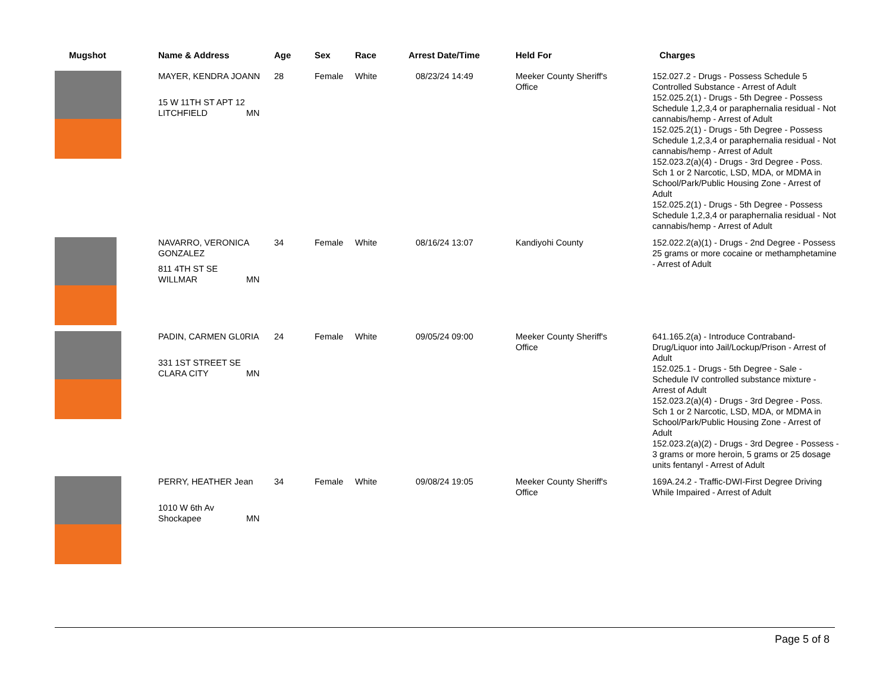| Mugshot | Name & Address | Age | Sex | Race | Arrest Date/Time | Held For | Charges |
| --- | --- | --- | --- | --- | --- | --- | --- |
| | MAYER, KENDRA JOANN 15 W 11TH ST APT 12 LITCHFIELD MN | 28 | Female | White | 08/23/24 14:49 | Meeker County Sheriff's Office | 152.027.2 - Drugs - Possess Schedule 5 Controlled Substance - Arrest of Adult 152.025.2(1) - Drugs - 5th Degree - Possess Schedule 1,2,3,4 or paraphernalia residual - Not cannabis/hemp - Arrest of Adult 152.025.2(1) - Drugs - 5th Degree - Possess Schedule 1,2,3,4 or paraphernalia residual - Not cannabis/hemp - Arrest of Adult 152.023.2(a)(4) - Drugs - 3rd Degree - Poss. Sch 1 or 2 Narcotic, LSD, MDA, or MDMA in School/Park/Public Housing Zone - Arrest of Adult 152.025.2(1) - Drugs - 5th Degree - Possess Schedule 1,2,3,4 or paraphernalia residual - Not cannabis/hemp - Arrest of Adult |
| | NAVARRO, VERONICA GONZALEZ 811 4TH ST SE WILLMAR MN | 34 | Female | White | 08/16/24 13:07 | Kandiyohi County | 152.022.2(a)(1) - Drugs - 2nd Degree - Possess 25 grams or more cocaine or methamphetamine - Arrest of Adult |
| | PADIN, CARMEN GL0RIA 331 1ST STREET SE CLARA CITY MN | 24 | Female | White | 09/05/24 09:00 | Meeker County Sheriff's Office | 641.165.2(a) - Introduce Contraband-Drug/Liquor into Jail/Lockup/Prison - Arrest of Adult 152.025.1 - Drugs - 5th Degree - Sale - Schedule IV controlled substance mixture - Arrest of Adult 152.023.2(a)(4) - Drugs - 3rd Degree - Poss. Sch 1 or 2 Narcotic, LSD, MDA, or MDMA in School/Park/Public Housing Zone - Arrest of Adult 152.023.2(a)(2) - Drugs - 3rd Degree - Possess - 3 grams or more heroin, 5 grams or 25 dosage units fentanyl - Arrest of Adult |
| | PERRY, HEATHER Jean 1010 W 6th Av Shockapee MN | 34 | Female | White | 09/08/24 19:05 | Meeker County Sheriff's Office | 169A.24.2 - Traffic-DWI-First Degree Driving While Impaired - Arrest of Adult |
Page 5 of 8